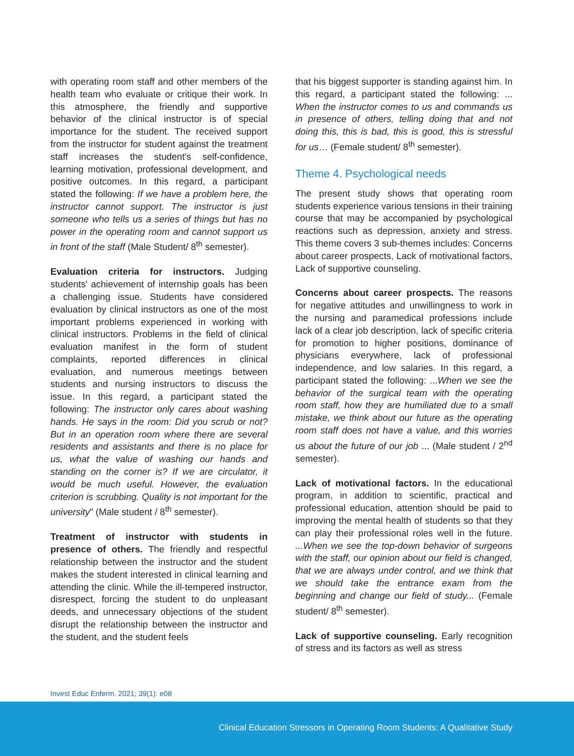with operating room staff and other members of the health team who evaluate or critique their work. In this atmosphere, the friendly and supportive behavior of the clinical instructor is of special importance for the student. The received support from the instructor for student against the treatment staff increases the student's self-confidence, learning motivation, professional development, and positive outcomes. In this regard, a participant stated the following: If we have a problem here, the instructor cannot support. The instructor is just someone who tells us a series of things but has no power in the operating room and cannot support us in front of the staff (Male Student/ 8<sup>th</sup> semester).
Evaluation criteria for instructors. Judging students' achievement of internship goals has been a challenging issue. Students have considered evaluation by clinical instructors as one of the most important problems experienced in working with clinical instructors. Problems in the field of clinical evaluation manifest in the form of student complaints, reported differences in clinical evaluation, and numerous meetings between students and nursing instructors to discuss the issue. In this regard, a participant stated the following: The instructor only cares about washing hands. He says in the room: Did you scrub or not? But in an operation room where there are several residents and assistants and there is no place for us, what the value of washing our hands and standing on the corner is? If we are circulator, it would be much useful. However, the evaluation criterion is scrubbing. Quality is not important for the university" (Male student / 8<sup>th</sup> semester).
Treatment of instructor with students in presence of others. The friendly and respectful relationship between the instructor and the student makes the student interested in clinical learning and attending the clinic. While the ill-tempered instructor, disrespect, forcing the student to do unpleasant deeds, and unnecessary objections of the student disrupt the relationship between the instructor and the student, and the student feels
that his biggest supporter is standing against him. In this regard, a participant stated the following: ... When the instructor comes to us and commands us in presence of others, telling doing that and not doing this, this is bad, this is good, this is stressful for us… (Female student/ 8<sup>th</sup> semester).
Theme 4. Psychological needs
The present study shows that operating room students experience various tensions in their training course that may be accompanied by psychological reactions such as depression, anxiety and stress. This theme covers 3 sub-themes includes: Concerns about career prospects, Lack of motivational factors, Lack of supportive counseling.
Concerns about career prospects. The reasons for negative attitudes and unwillingness to work in the nursing and paramedical professions include lack of a clear job description, lack of specific criteria for promotion to higher positions, dominance of physicians everywhere, lack of professional independence, and low salaries. In this regard, a participant stated the following: ...When we see the behavior of the surgical team with the operating room staff, how they are humiliated due to a small mistake, we think about our future as the operating room staff does not have a value, and this worries us about the future of our job ... (Male student / 2<sup>nd</sup> semester).
Lack of motivational factors. In the educational program, in addition to scientific, practical and professional education, attention should be paid to improving the mental health of students so that they can play their professional roles well in the future. ...When we see the top-down behavior of surgeons with the staff, our opinion about our field is changed, that we are always under control, and we think that we should take the entrance exam from the beginning and change our field of study... (Female student/ 8<sup>th</sup> semester).
Lack of supportive counseling. Early recognition of stress and its factors as well as stress
Invest Educ Enferm. 2021; 39(1): e08
Clinical Education Stressors in Operating Room Students: A Qualitative Study